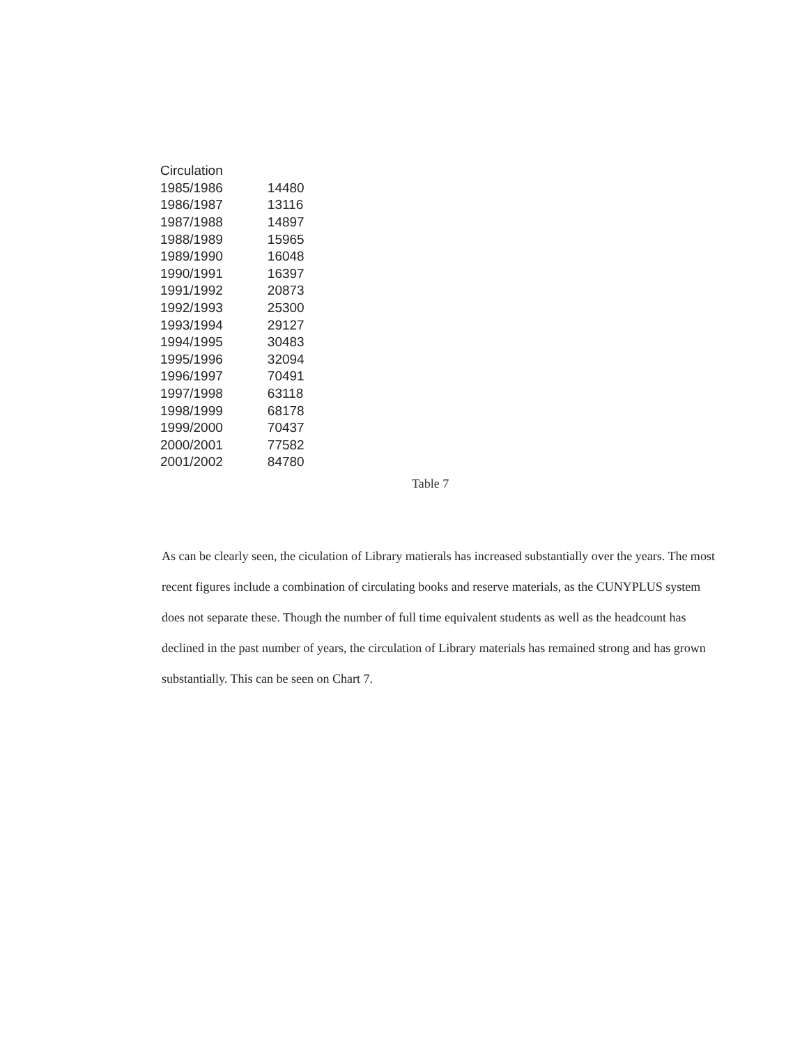| Circulation | |
| --- | --- |
| 1985/1986 | 14480 |
| 1986/1987 | 13116 |
| 1987/1988 | 14897 |
| 1988/1989 | 15965 |
| 1989/1990 | 16048 |
| 1990/1991 | 16397 |
| 1991/1992 | 20873 |
| 1992/1993 | 25300 |
| 1993/1994 | 29127 |
| 1994/1995 | 30483 |
| 1995/1996 | 32094 |
| 1996/1997 | 70491 |
| 1997/1998 | 63118 |
| 1998/1999 | 68178 |
| 1999/2000 | 70437 |
| 2000/2001 | 77582 |
| 2001/2002 | 84780 |
Table 7
As can be clearly seen, the ciculation of Library matierals has increased substantially over the years. The most recent figures include a combination of circulating books and reserve materials, as the CUNYPLUS system does not separate these. Though the number of full time equivalent students as well as the headcount has declined in the past number of years, the circulation of Library materials has remained strong and has grown substantially. This can be seen on Chart 7.